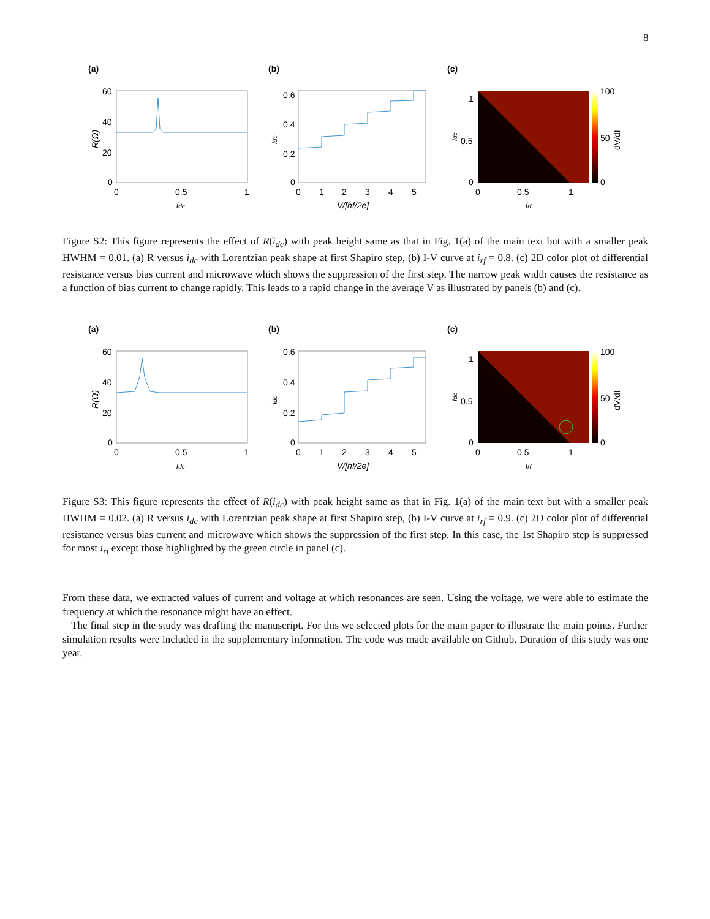8
(a)
(b)
(c)
60
40
20
0
0
0.5
1
idc
R(Ω)
0.6
0.4
0.2
0
0
1
2
3
4
5
V/[hf/2e]
idc
1
0.5
0
0
0.5
1
irf
idc
100
50
0
dV/dI
Figure S2: This figure represents the effect of R(i<sub>dc</sub>) with peak height same as that in Fig. 1(a) of the main text but with a smaller peak HWHM = 0.01. (a) R versus i<sub>dc</sub> with Lorentzian peak shape at first Shapiro step, (b) I-V curve at i<sub>rf</sub> = 0.8. (c) 2D color plot of differential resistance versus bias current and microwave which shows the suppression of the first step. The narrow peak width causes the resistance as a function of bias current to change rapidly. This leads to a rapid change in the average V as illustrated by panels (b) and (c).
(a)
(b)
(c)
60
40
20
0
0
0.5
1
idc
R(Ω)
0.6
0.4
0.2
0
0
1
2
3
4
5
V/[hf/2e]
idc
1
0.5
0
0
0.5
1
irf
idc
100
50
0
dV/dI
Figure S3: This figure represents the effect of R(i<sub>dc</sub>) with peak height same as that in Fig. 1(a) of the main text but with a smaller peak HWHM = 0.02. (a) R versus i<sub>dc</sub> with Lorentzian peak shape at first Shapiro step, (b) I-V curve at i<sub>rf</sub> = 0.9. (c) 2D color plot of differential resistance versus bias current and microwave which shows the suppression of the first step. In this case, the 1st Shapiro step is suppressed for most i<sub>rf</sub> except those highlighted by the green circle in panel (c).
From these data, we extracted values of current and voltage at which resonances are seen. Using the voltage, we were able to estimate the frequency at which the resonance might have an effect.
The final step in the study was drafting the manuscript. For this we selected plots for the main paper to illustrate the main points. Further simulation results were included in the supplementary information. The code was made available on Github. Duration of this study was one year.